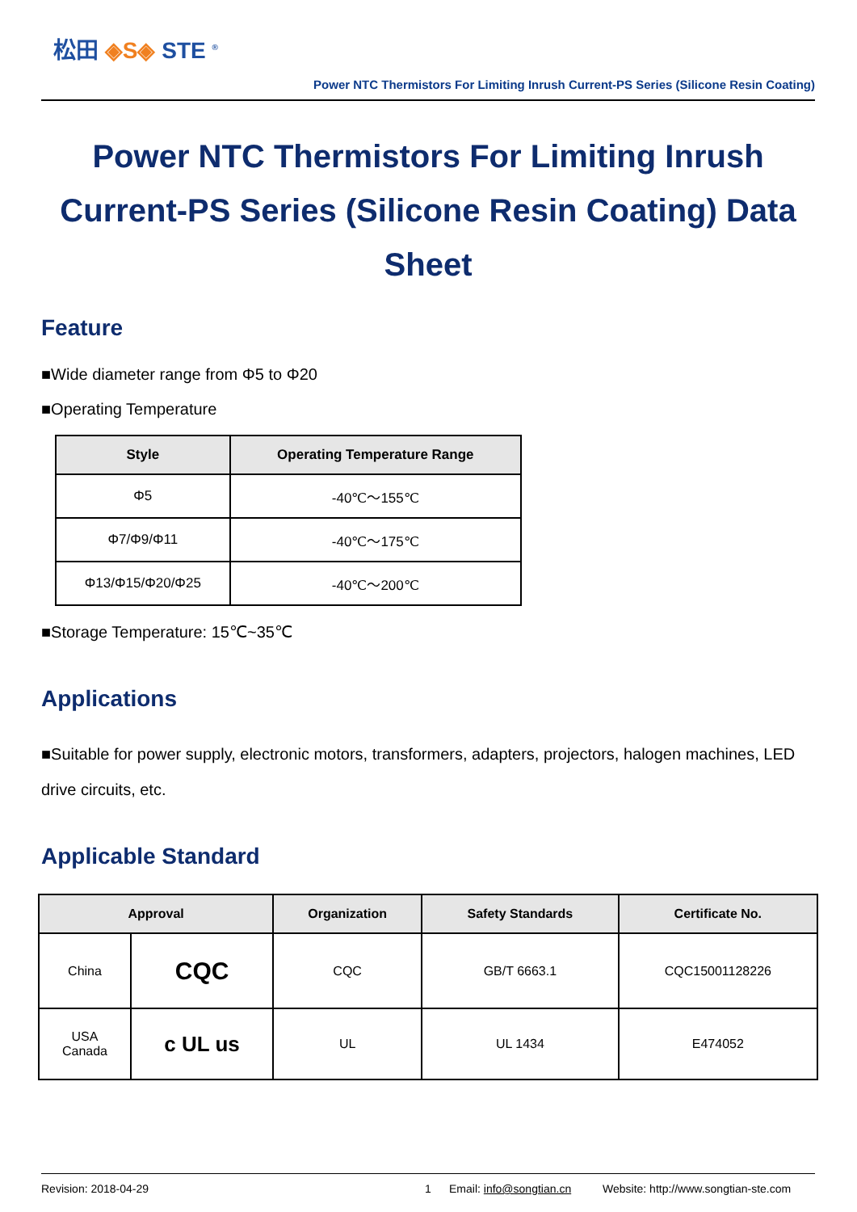松田 ◈S◈ STE <sup>®</sup>
Power NTC Thermistors For Limiting Inrush Current-PS Series (Silicone Resin Coating)
Power NTC Thermistors For Limiting Inrush Current-PS Series (Silicone Resin Coating) Data Sheet
Feature
■Wide diameter range from Φ5 to Φ20
■Operating Temperature
| Style | Operating Temperature Range |
| --- | --- |
| Φ5 | -40℃～155℃ |
| Φ7/Φ9/Φ11 | -40℃～175℃ |
| Φ13/Φ15/Φ20/Φ25 | -40℃～200℃ |
■Storage Temperature: 15℃~35℃
Applications
■Suitable for power supply, electronic motors, transformers, adapters, projectors, halogen machines, LED drive circuits, etc.
Applicable Standard
| Approval | | Organization | Safety Standards | Certificate No. |
| --- | --- | --- | --- | --- |
| China | CQC | CQC | GB/T 6663.1 | CQC15001128226 |
| USA Canada | c UL us | UL | UL 1434 | E474052 |
Revision: 2018-04-29 1 Email: info@songtian.cn Website: http://www.songtian-ste.com